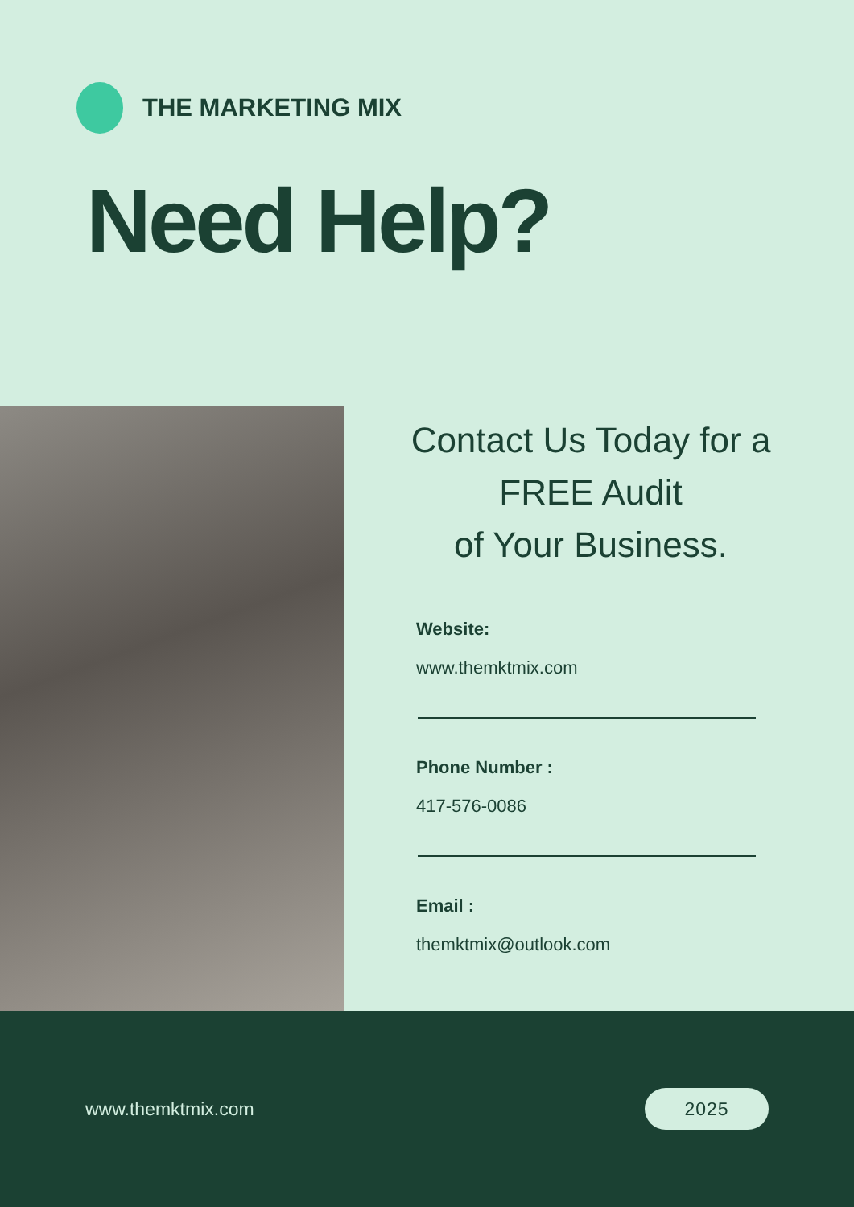THE MARKETING MIX
Need Help?
Contact Us Today for a
FREE Audit
of Your Business.
Website:
www.themktmix.com
Phone Number :
417-576-0086
Email :
themktmix@outlook.com
www.themktmix.com
2025